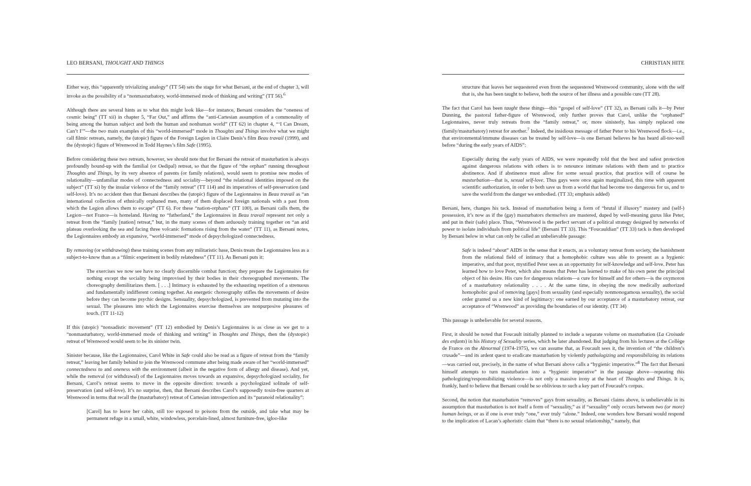LEO BERSANI, THOUGHT AND THINGS
Either way, this “apparently trivializing analogy” (TT 54) sets the stage for what Bersani, at the end of chapter 3, will invoke as the possibility of a “nonmasturbatory, world-immersed mode of thinking and writing” (TT 56).<sup>6</sup>
Although there are several hints as to what this might look like—for instance, Bersani considers the “oneness of cosmic being” (TT xii) in chapter 5, “Far Out,” and affirms the “anti-Cartesian assumption of a commonality of being among the human subject and both the human and nonhuman world” (TT 62) in chapter 4, “‘I Can Dream, Can’t I’”—the two main examples of this “world-immersed” mode in Thoughts and Things involve what we might call filmic retreats, namely, the (utopic) figure of the Foreign Legion in Claire Denis’s film Beau travail (1999), and the (dystopic) figure of Wrenwood in Todd Haynes’s film Safe (1995).
Before considering these two retreats, however, we should note that for Bersani the retreat of masturbation is always profoundly bound-up with the familial (or Oedipal) retreat, so that the figure of “the orphan” running throughout Thoughts and Things, by its very absence of parents (or family relations), would seem to promise new modes of relationality—unfamiliar modes of connectedness and sociality—beyond “the relational identities imposed on the subject” (TT xi) by the insular violence of the “family retreat” (TT 114) and its imperatives of self-preservation (and self-love). It’s no accident then that Bersani describes the (utopic) figure of the Legionnaires in Beau travail as “an international collection of ethnically orphaned men, many of them displaced foreign nationals with a past from which the Legion allows them to escape” (TT 6). For these “nation-orphans” (TT 100), as Bersani calls them, the Legion—not France—is homeland. Having no “fatherland,” the Legionnaires in Beau travail represent not only a retreat from the “family [nation] retreat,” but, in the many scenes of them arduously training together on “an arid plateau overlooking the sea and facing three volcanic formations rising from the water” (TT 11), as Bersani notes, the Legionnaires embody an expansive, “world-immersed” mode of depsychologized connectedness.
By removing (or withdrawing) these training scenes from any militaristic base, Denis treats the Legionnaires less as a subject-to-know than as a “filmic experiment in bodily relatedness” (TT 11). As Bersani puts it:
The exercises we now see have no clearly discernible combat function; they prepare the Legionnaires for nothing except the sociality being improvised by their bodies in their choreographed movements. The choreography demilitarizes them. [ . . .] Intimacy is exhausted by the exhausting repetition of a strenuous and fundamentally indifferent coming together. An energetic choreography stifles the movements of desire before they can become psychic designs. Sensuality, depsychologized, is prevented from mutating into the sexual. The pleasures into which the Legionnaires exercise themselves are nonpurposive pleasures of touch. (TT 11-12)
If this (utopic) “nonsadistic movement” (TT 12) embodied by Denis’s Legionnaires is as close as we get to a “nonmasturbatory, world-immersed mode of thinking and writing” in Thoughts and Things, then the (dystopic) retreat of Wrenwood would seem to be its sinister twin.
Sinister because, like the Legionnaires, Carol White in Safe could also be read as a figure of retreat from the “family retreat,” leaving her family behind to join the Wrenwood commune after being made aware of her “world-immersed” connectedness to and oneness with the environment (albeit in the negative form of allergy and disease). And yet, while the removal (or withdrawal) of the Legionnaires moves towards an expansive, depsychologized sociality, for Bersani, Carol’s retreat seems to move in the opposite direction: towards a psychologized solitude of self-preservation (and self-love). It’s no surprise, then, that Bersani describes Carol’s supposedly toxin-free quarters at Wrenwood in terms that recall the (masturbatory) retreat of Cartesian introspection and its “paranoid relationality”:
[Carol] has to leave her cabin, still too exposed to poisons from the outside, and take what may be permanent refuge in a small, white, windowless, porcelain-lined, almost furniture-free, igloo-like
CHRISTIAN HITE
structure that leaves her sequestered even from the sequestered Wrenwood community, alone with the self that is, she has been taught to believe, both the source of her illness and a possible cure (TT 28).
The fact that Carol has been taught these things—this “gospel of self-love” (TT 32), as Bersani calls it—by Peter Dunning, the pastoral father-figure of Wrenwood, only further proves that Carol, unlike the “orphaned” Legionnaires, never truly retreats from the “family retreat,” or, more sinisterly, has simply replaced one (family/masturbatory) retreat for another.<sup>7</sup> Indeed, the insidious message of father Peter to his Wrenwood flock—i.e., that environmental/immune diseases can be treated by self-love—is one Bersani believes he has heard all-too-well before “during the early years of AIDS”:
Especially during the early years of AIDS, we were repeatedly told that the best and safest protection against dangerous relations with others is to renounce intimate relations with them and to practice abstinence. And if abstinence must allow for some sexual practice, that practice will of course be masturbation—that is, sexual self-love. Thus gays were once again marginalized, this time with apparent scientific authorization, in order to both save us from a world that had become too dangerous for us, and to save the world from the danger we embodied. (TT 33; emphasis added)
Bersani, here, changes his tack. Instead of masturbation being a form of “brutal if illusory” mastery and (self-) possession, it’s now as if the (gay) masturbators themselves are mastered, duped by well-meaning gurus like Peter, and put in their (safe) place. Thus, “Wrenwood is the perfect servant of a political strategy designed by networks of power to isolate individuals from political life” (Bersani TT 33). This “Foucauldian” (TT 33) tack is then developed by Bersani below in what can only be called an unbelievable passage:
Safe is indeed “about” AIDS in the sense that it enacts, as a voluntary retreat from society, the banishment from the relational field of intimacy that a homophobic culture was able to present as a hygienic imperative, and that poor, mystified Peter sees as an opportunity for self-knowledge and self-love. Peter has learned how to love Peter, which also means that Peter has learned to make of his own peter the principal object of his desire. His cure for dangerous relations—a cure for himself and for others—is the oxymoron of a masturbatory relationality . . . . At the same time, in obeying the now medically authorized homophobic goal of removing [gays] from sexuality (and especially nonmonogamous sexuality), the social order granted us a new kind of legitimacy: one earned by our acceptance of a masturbatory retreat, our acceptance of “Wrenwood” as providing the boundaries of our identity. (TT 34)
This passage is unbelievable for several reasons.
First, it should be noted that Foucault initially planned to include a separate volume on masturbation (La Croisade des enfants) in his History of Sexuality series, which he later abandoned. But judging from his lectures at the Collège de France on the Abnormal (1974-1975), we can assume that, as Foucault sees it, the invention of “the children’s crusade”—and its ardent quest to eradicate masturbation by violently pathologizing and responsibilizing its relations—was carried out, precisely, in the name of what Bersani above calls a “hygienic imperative.”<sup>8</sup> The fact that Bersani himself attempts to turn masturbation into a “hygienic imperative” in the passage above—repeating this pathologizing/responsibilizing violence—is not only a massive irony at the heart of Thoughts and Things. It is, frankly, hard to believe that Bersani could be so oblivious to such a key part of Foucault’s corpus.
Second, the notion that masturbation “removes” gays from sexuality, as Bersani claims above, is unbelievable in its assumption that masturbation is not itself a form of “sexuality,” as if “sexuality” only occurs between two (or more) human beings, or as if one is ever truly “one,” ever truly “alone.” Indeed, one wonders how Bersani would respond to the implication of Lacan’s aphoristic claim that “there is no sexual relationship,” namely, that